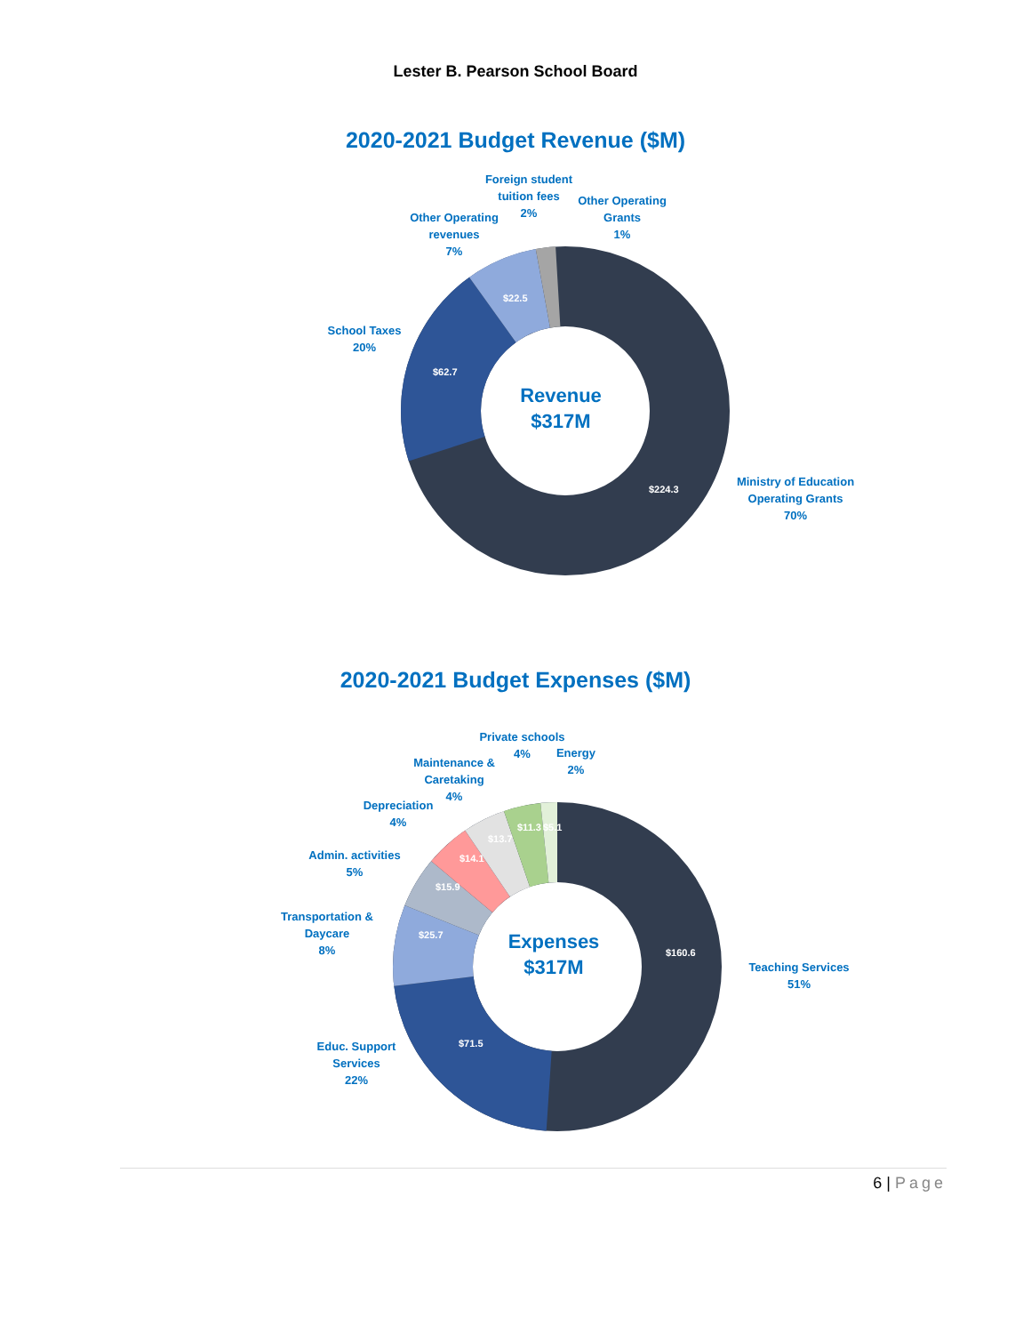Lester B. Pearson School Board
2020-2021 Budget Revenue ($M)
Foreign student tuition fees
2%
Other Operating Grants
1%
Other Operating revenues
7%
School Taxes
20%
Ministry of Education Operating Grants
70%
$22.5
$62.7
$224.3
Revenue
$317M
2020-2021 Budget Expenses ($M)
Private schools
4%
Energy
2%
Maintenance & Caretaking
4%
Depreciation
4%
Admin. activities
5%
Transportation & Daycare
8%
Educ. Support Services
22%
Teaching Services
51%
$11.3 $5.1
$13.7
$14.1
$15.9
$25.7
$71.5
$160.6
Expenses
$317M
6 | Page